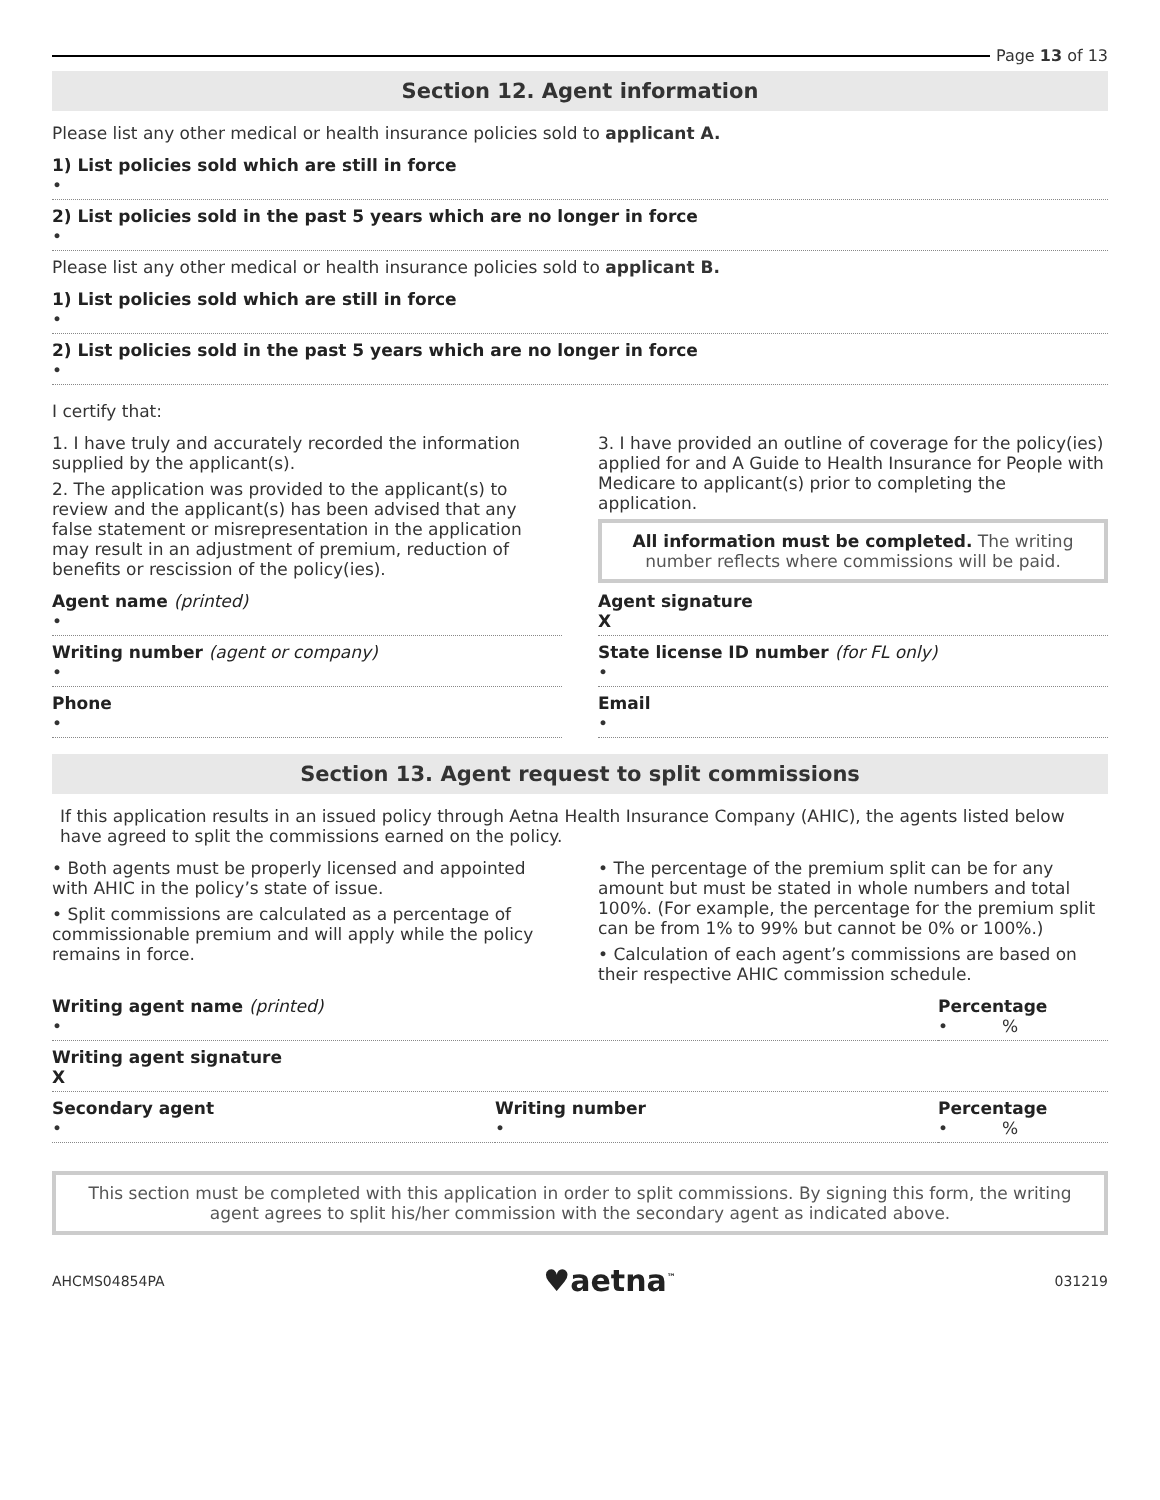Page 13 of 13
Section 12. Agent information
Please list any other medical or health insurance policies sold to applicant A.
1) List policies sold which are still in force
•
2) List policies sold in the past 5 years which are no longer in force
•
Please list any other medical or health insurance policies sold to applicant B.
1) List policies sold which are still in force
•
2) List policies sold in the past 5 years which are no longer in force
•
I certify that:
1. I have truly and accurately recorded the information supplied by the applicant(s).
2. The application was provided to the applicant(s) to review and the applicant(s) has been advised that any false statement or misrepresentation in the application may result in an adjustment of premium, reduction of benefits or rescission of the policy(ies).
3. I have provided an outline of coverage for the policy(ies) applied for and A Guide to Health Insurance for People with Medicare to applicant(s) prior to completing the application.
All information must be completed. The writing number reflects where commissions will be paid.
Agent name (printed)
•
Agent signature
X
Writing number (agent or company)
•
State license ID number (for FL only)
•
Phone
•
Email
•
Section 13. Agent request to split commissions
If this application results in an issued policy through Aetna Health Insurance Company (AHIC), the agents listed below have agreed to split the commissions earned on the policy.
• Both agents must be properly licensed and appointed with AHIC in the policy’s state of issue.
• Split commissions are calculated as a percentage of commissionable premium and will apply while the policy remains in force.
• The percentage of the premium split can be for any amount but must be stated in whole numbers and total 100%. (For example, the percentage for the premium split can be from 1% to 99% but cannot be 0% or 100%.)
• Calculation of each agent’s commissions are based on their respective AHIC commission schedule.
Writing agent name (printed)
•
Percentage
• %
Writing agent signature
X
Secondary agent
•
Writing number
•
Percentage
• %
This section must be completed with this application in order to split commissions. By signing this form, the writing agent agrees to split his/her commission with the secondary agent as indicated above.
AHCMS04854PA ♥aetna<sup>™</sup> 031219